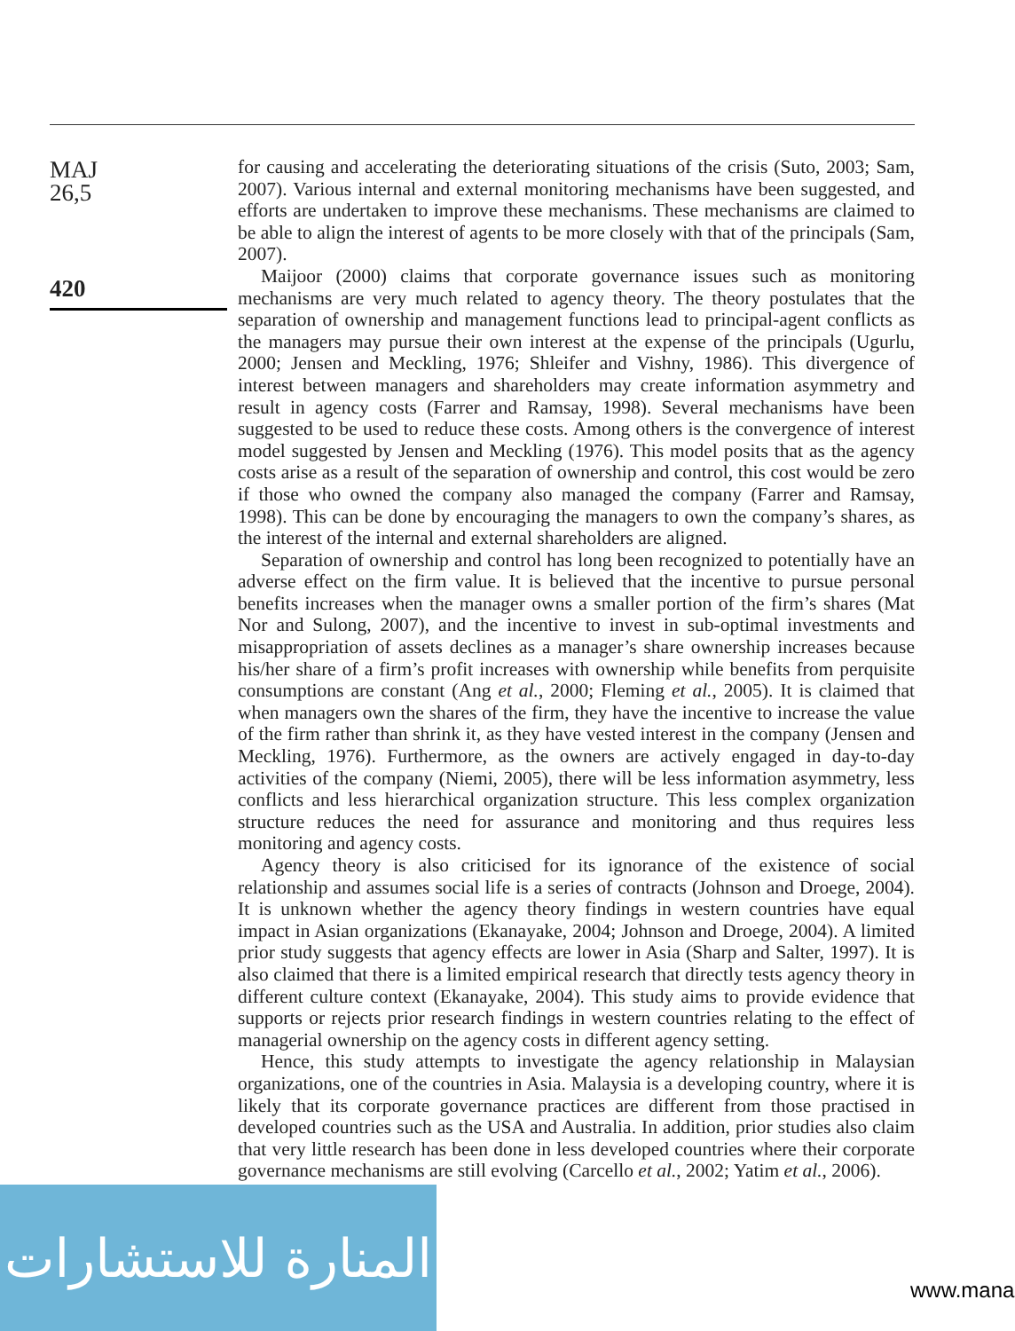MAJ
26,5
420
for causing and accelerating the deteriorating situations of the crisis (Suto, 2003; Sam, 2007). Various internal and external monitoring mechanisms have been suggested, and efforts are undertaken to improve these mechanisms. These mechanisms are claimed to be able to align the interest of agents to be more closely with that of the principals (Sam, 2007).
Maijoor (2000) claims that corporate governance issues such as monitoring mechanisms are very much related to agency theory. The theory postulates that the separation of ownership and management functions lead to principal-agent conflicts as the managers may pursue their own interest at the expense of the principals (Ugurlu, 2000; Jensen and Meckling, 1976; Shleifer and Vishny, 1986). This divergence of interest between managers and shareholders may create information asymmetry and result in agency costs (Farrer and Ramsay, 1998). Several mechanisms have been suggested to be used to reduce these costs. Among others is the convergence of interest model suggested by Jensen and Meckling (1976). This model posits that as the agency costs arise as a result of the separation of ownership and control, this cost would be zero if those who owned the company also managed the company (Farrer and Ramsay, 1998). This can be done by encouraging the managers to own the company’s shares, as the interest of the internal and external shareholders are aligned.
Separation of ownership and control has long been recognized to potentially have an adverse effect on the firm value. It is believed that the incentive to pursue personal benefits increases when the manager owns a smaller portion of the firm’s shares (Mat Nor and Sulong, 2007), and the incentive to invest in sub-optimal investments and misappropriation of assets declines as a manager’s share ownership increases because his/her share of a firm’s profit increases with ownership while benefits from perquisite consumptions are constant (Ang et al., 2000; Fleming et al., 2005). It is claimed that when managers own the shares of the firm, they have the incentive to increase the value of the firm rather than shrink it, as they have vested interest in the company (Jensen and Meckling, 1976). Furthermore, as the owners are actively engaged in day-to-day activities of the company (Niemi, 2005), there will be less information asymmetry, less conflicts and less hierarchical organization structure. This less complex organization structure reduces the need for assurance and monitoring and thus requires less monitoring and agency costs.
Agency theory is also criticised for its ignorance of the existence of social relationship and assumes social life is a series of contracts (Johnson and Droege, 2004). It is unknown whether the agency theory findings in western countries have equal impact in Asian organizations (Ekanayake, 2004; Johnson and Droege, 2004). A limited prior study suggests that agency effects are lower in Asia (Sharp and Salter, 1997). It is also claimed that there is a limited empirical research that directly tests agency theory in different culture context (Ekanayake, 2004). This study aims to provide evidence that supports or rejects prior research findings in western countries relating to the effect of managerial ownership on the agency costs in different agency setting.
Hence, this study attempts to investigate the agency relationship in Malaysian organizations, one of the countries in Asia. Malaysia is a developing country, where it is likely that its corporate governance practices are different from those practised in developed countries such as the USA and Australia. In addition, prior studies also claim that very little research has been done in less developed countries where their corporate governance mechanisms are still evolving (Carcello et al., 2002; Yatim et al., 2006).
المنارة للاستشارات
www.mana